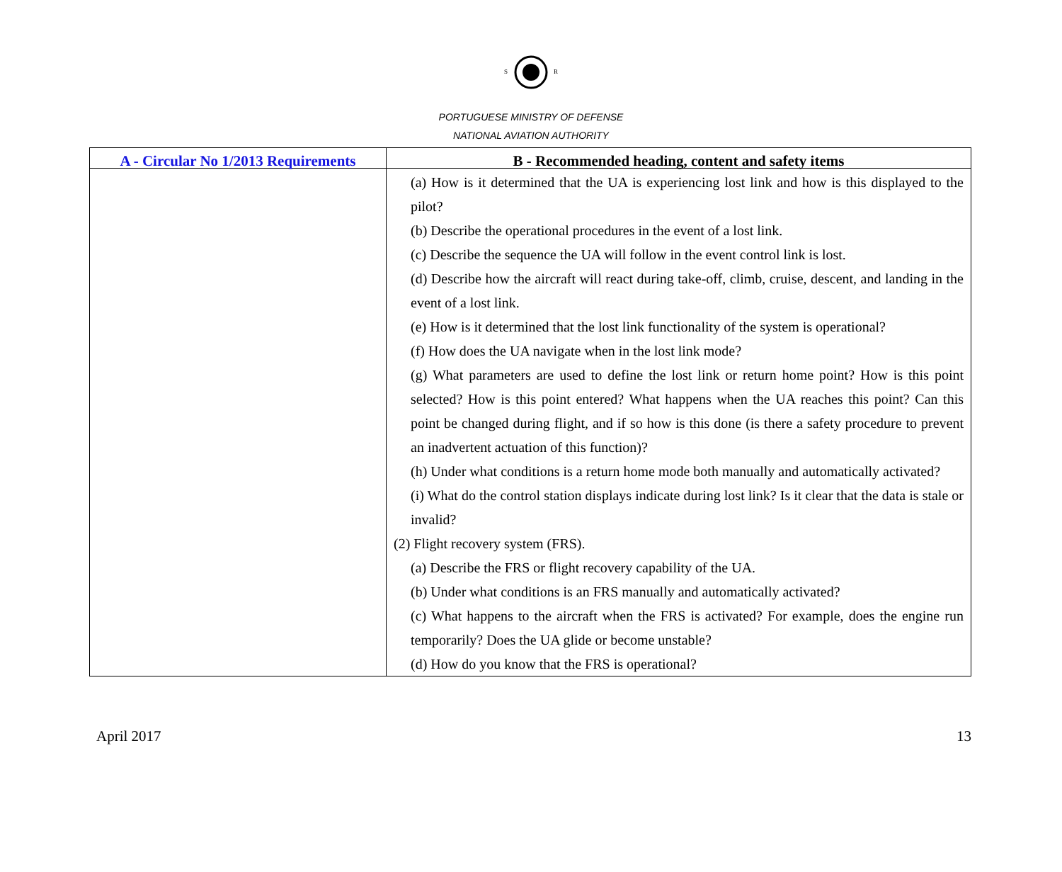S
R
PORTUGUESE MINISTRY OF DEFENSE
NATIONAL AVIATION AUTHORITY
| A - Circular No 1/2013 Requirements | B - Recommended heading, content and safety items |
| --- | --- |
| | (a) How is it determined that the UA is experiencing lost link and how is this displayed to the pilot? (b) Describe the operational procedures in the event of a lost link. (c) Describe the sequence the UA will follow in the event control link is lost. (d) Describe how the aircraft will react during take-off, climb, cruise, descent, and landing in the event of a lost link. (e) How is it determined that the lost link functionality of the system is operational? (f) How does the UA navigate when in the lost link mode? (g) What parameters are used to define the lost link or return home point? How is this point selected? How is this point entered? What happens when the UA reaches this point? Can this point be changed during flight, and if so how is this done (is there a safety procedure to prevent an inadvertent actuation of this function)? (h) Under what conditions is a return home mode both manually and automatically activated? (i) What do the control station displays indicate during lost link? Is it clear that the data is stale or invalid? (2) Flight recovery system (FRS). (a) Describe the FRS or flight recovery capability of the UA. (b) Under what conditions is an FRS manually and automatically activated? (c) What happens to the aircraft when the FRS is activated? For example, does the engine run temporarily? Does the UA glide or become unstable? (d) How do you know that the FRS is operational? |
April 2017 13